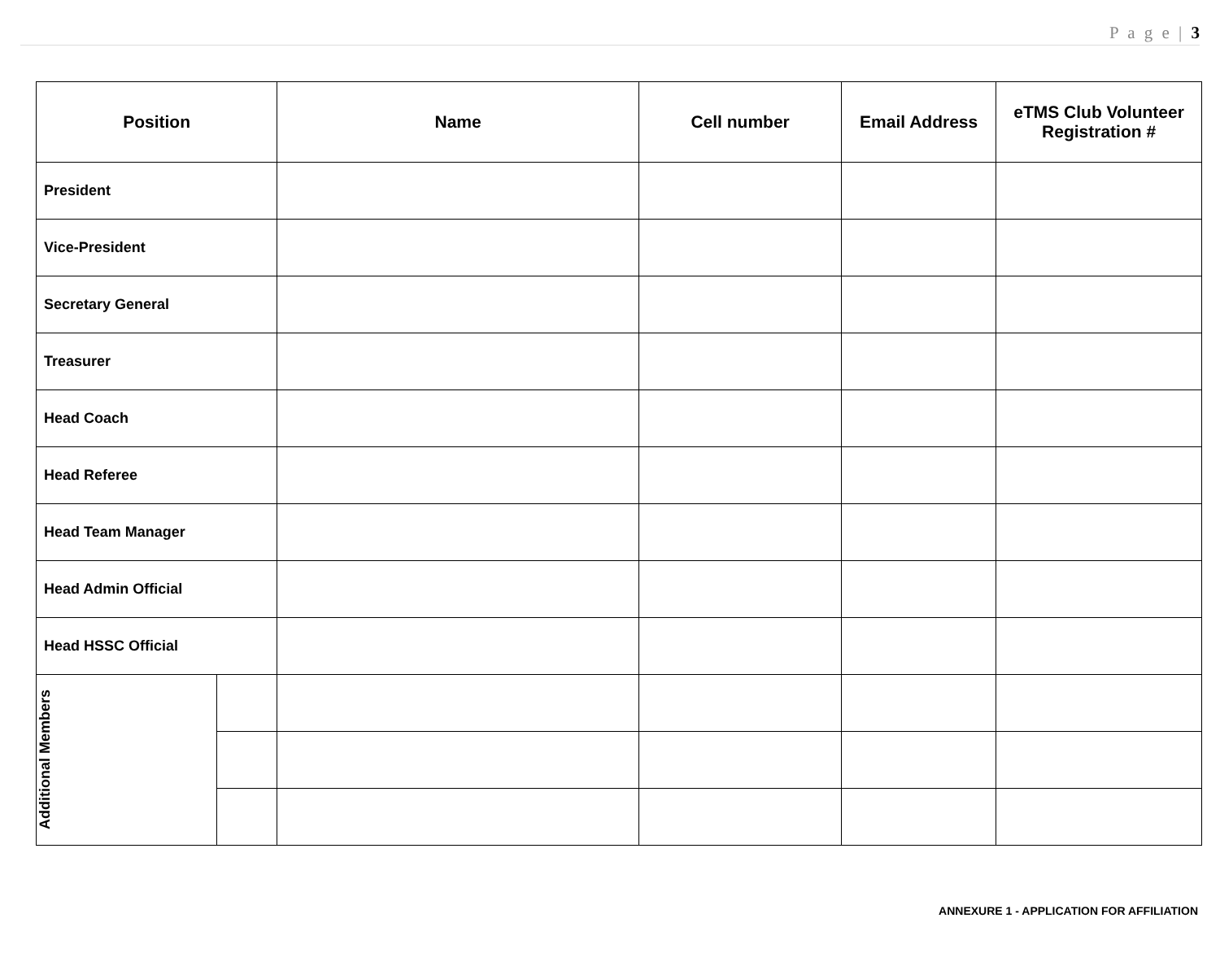P a g e | 3
| Position | | Name | Cell number | Email Address | eTMS Club Volunteer Registration # |
| --- | --- | --- | --- | --- | --- |
| President | | | | | |
| Vice-President | | | | | |
| Secretary General | | | | | |
| Treasurer | | | | | |
| Head Coach | | | | | |
| Head Referee | | | | | |
| Head Team Manager | | | | | |
| Head Admin Official | | | | | |
| Head HSSC Official | | | | | |
| Additional Members | | | | | |
ANNEXURE 1 - APPLICATION FOR AFFILIATION